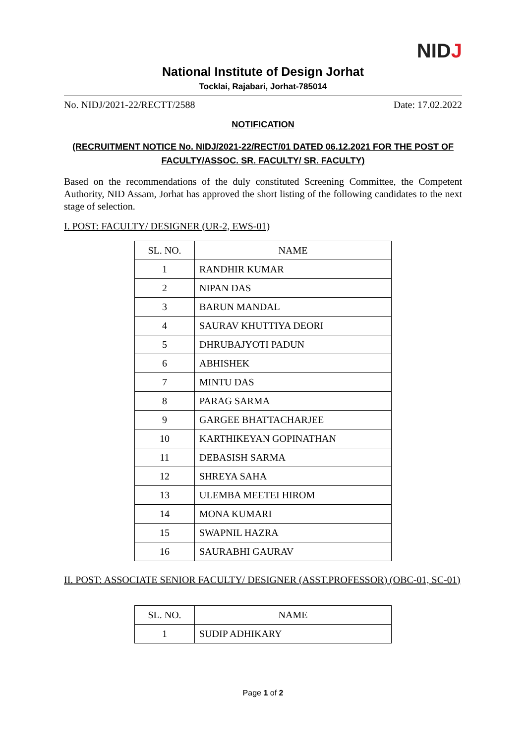NIDJ
National Institute of Design Jorhat
Tocklai, Rajabari, Jorhat-785014
No. NIDJ/2021-22/RECTT/2588 Date: 17.02.2022
NOTIFICATION
(RECRUITMENT NOTICE No. NIDJ/2021-22/RECT/01 DATED 06.12.2021 FOR THE POST OF FACULTY/ASSOC. SR. FACULTY/ SR. FACULTY)
Based on the recommendations of the duly constituted Screening Committee, the Competent Authority, NID Assam, Jorhat has approved the short listing of the following candidates to the next stage of selection.
I. POST: FACULTY/ DESIGNER (UR-2, EWS-01)
| SL. NO. | NAME |
| --- | --- |
| 1 | RANDHIR KUMAR |
| 2 | NIPAN DAS |
| 3 | BARUN MANDAL |
| 4 | SAURAV KHUTTIYA DEORI |
| 5 | DHRUBAJYOTI PADUN |
| 6 | ABHISHEK |
| 7 | MINTU DAS |
| 8 | PARAG SARMA |
| 9 | GARGEE BHATTACHARJEE |
| 10 | KARTHIKEYAN GOPINATHAN |
| 11 | DEBASISH SARMA |
| 12 | SHREYA SAHA |
| 13 | ULEMBA MEETEI HIROM |
| 14 | MONA KUMARI |
| 15 | SWAPNIL HAZRA |
| 16 | SAURABHI GAURAV |
II. POST: ASSOCIATE SENIOR FACULTY/ DESIGNER (ASST.PROFESSOR) (OBC-01, SC-01)
| SL. NO. | NAME |
| --- | --- |
| 1 | SUDIP ADHIKARY |
Page 1 of 2